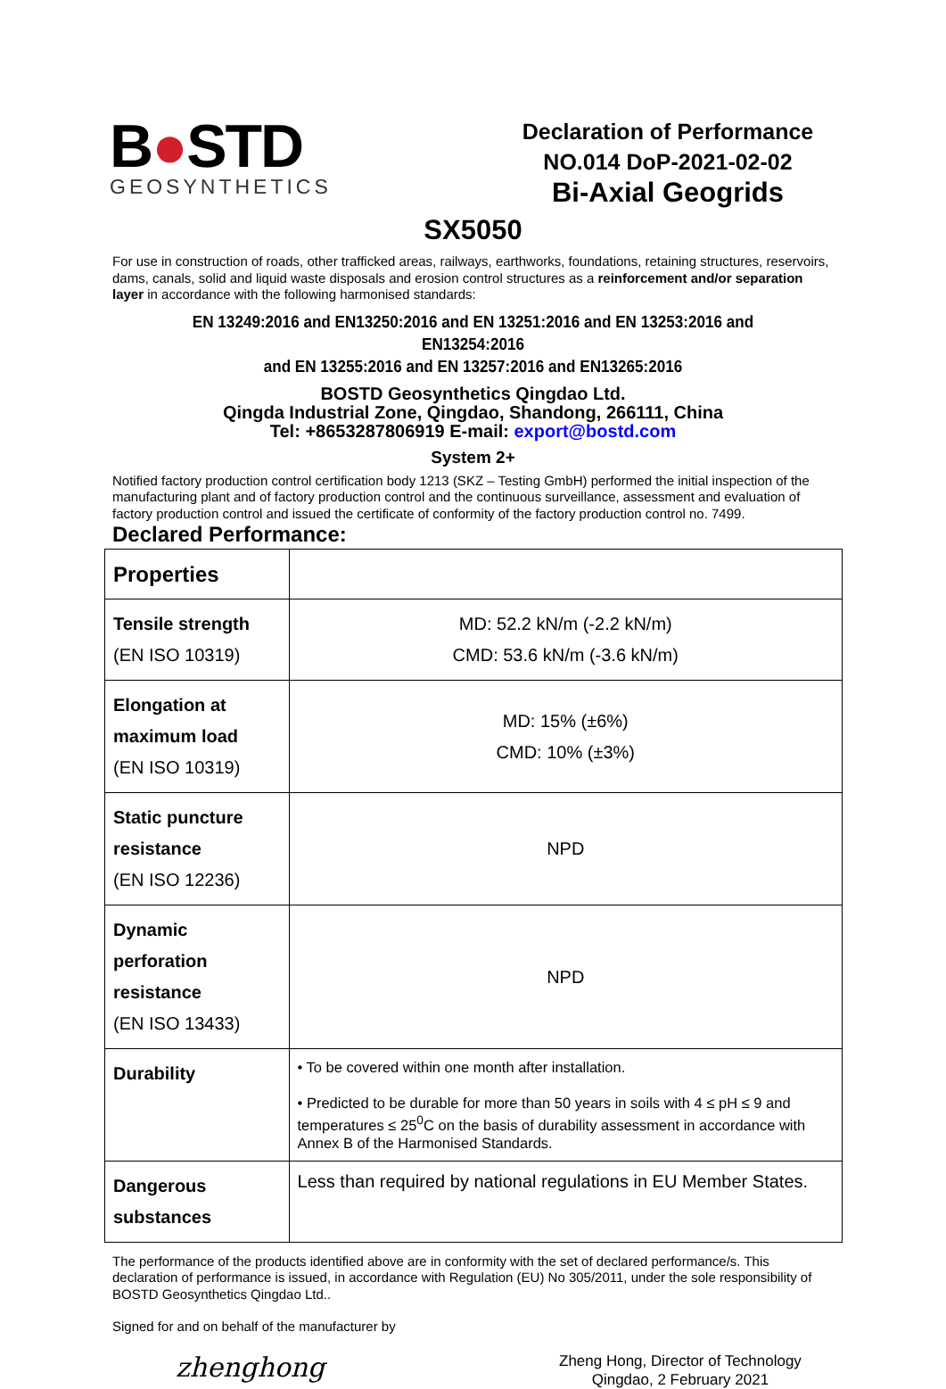B●STD
GEOSYNTHETICS
Declaration of Performance
NO.014 DoP-2021-02-02
Bi-Axial Geogrids
SX5050
For use in construction of roads, other trafficked areas, railways, earthworks, foundations, retaining structures, reservoirs, dams, canals, solid and liquid waste disposals and erosion control structures as a reinforcement and/or separation layer in accordance with the following harmonised standards:
EN 13249:2016 and EN13250:2016 and EN 13251:2016 and EN 13253:2016 and EN13254:2016
and EN 13255:2016 and EN 13257:2016 and EN13265:2016
BOSTD Geosynthetics Qingdao Ltd.
Qingda Industrial Zone, Qingdao, Shandong, 266111, China
Tel: +8653287806919 E-mail: export@bostd.com
System 2+
Notified factory production control certification body 1213 (SKZ – Testing GmbH) performed the initial inspection of the manufacturing plant and of factory production control and the continuous surveillance, assessment and evaluation of factory production control and issued the certificate of conformity of the factory production control no. 7499.
Declared Performance:
| Properties | |
| --- | --- |
| Tensile strength (EN ISO 10319) | MD: 52.2 kN/m (-2.2 kN/m) CMD: 53.6 kN/m (-3.6 kN/m) |
| Elongation at maximum load (EN ISO 10319) | MD: 15% (±6%) CMD: 10% (±3%) |
| Static puncture resistance (EN ISO 12236) | NPD |
| Dynamic perforation resistance (EN ISO 13433) | NPD |
| Durability | • To be covered within one month after installation. • Predicted to be durable for more than 50 years in soils with 4 ≤ pH ≤ 9 and temperatures ≤ 25<sup>0</sup>C on the basis of durability assessment in accordance with Annex B of the Harmonised Standards. |
| Dangerous substances | Less than required by national regulations in EU Member States. |
The performance of the products identified above are in conformity with the set of declared performance/s. This declaration of performance is issued, in accordance with Regulation (EU) No 305/2011, under the sole responsibility of BOSTD Geosynthetics Qingdao Ltd..
Signed for and on behalf of the manufacturer by
zhenghong
Zheng Hong, Director of Technology
Qingdao, 2 February 2021